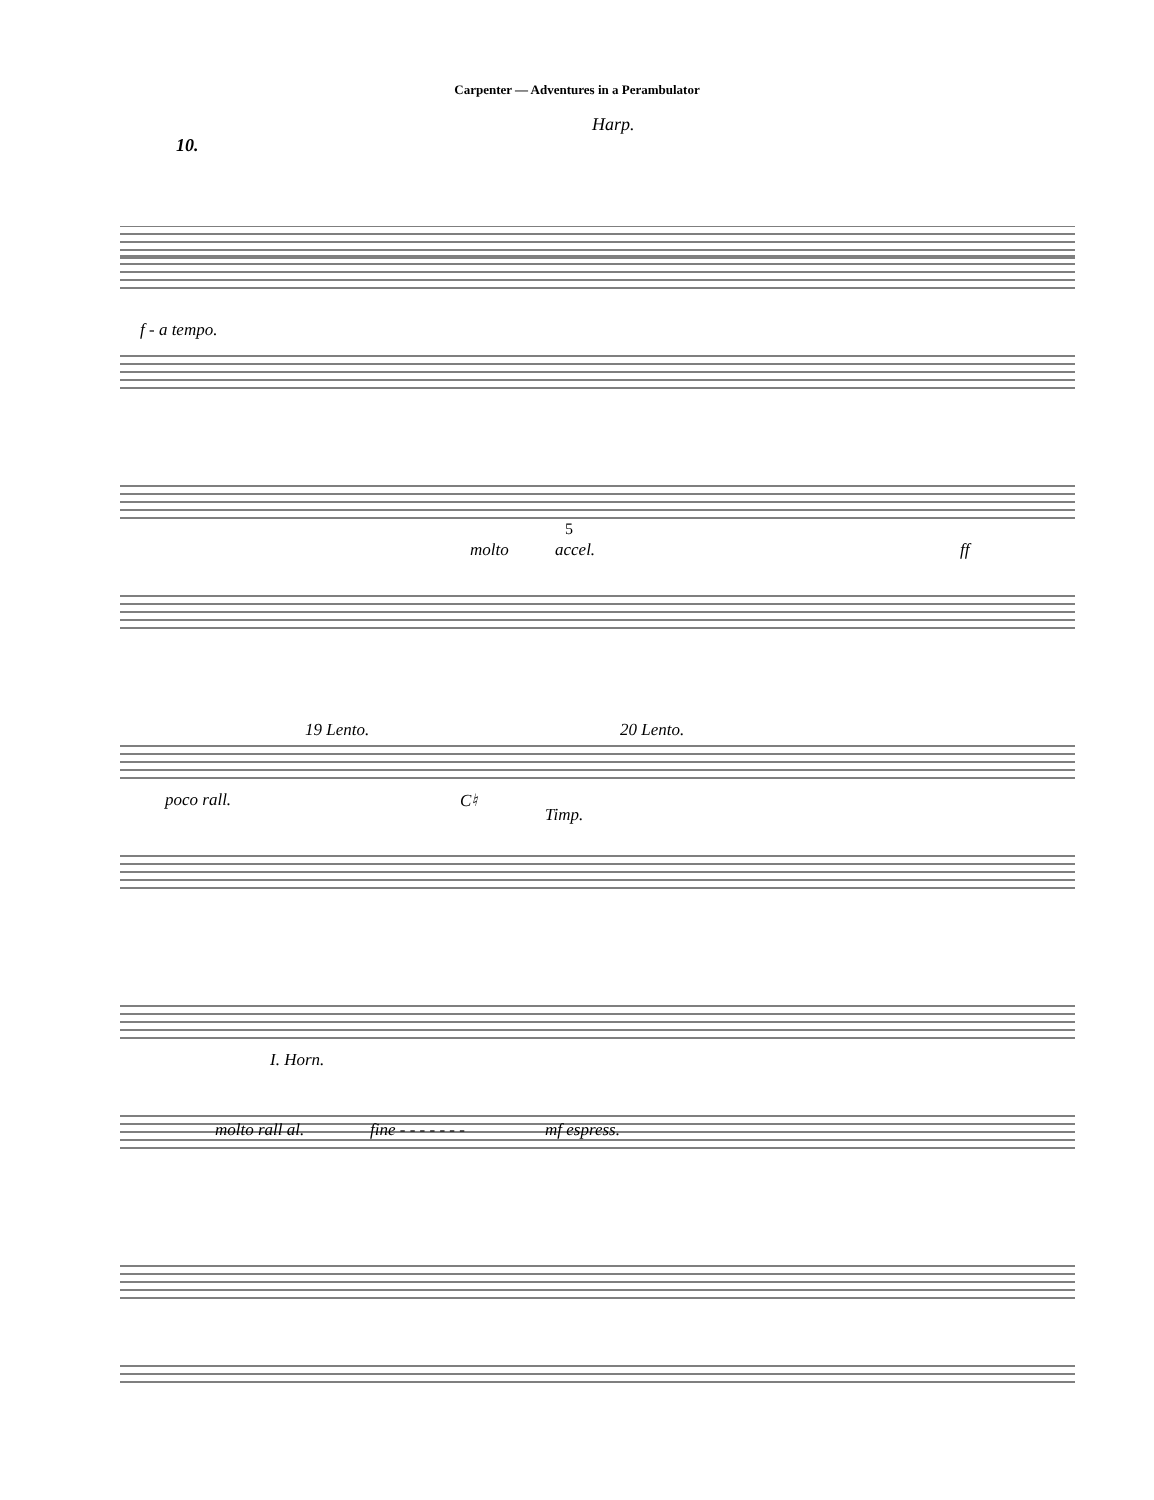Carpenter — Adventures in a Perambulator
Harp.
10.
f - a tempo.
molto accel. ff
5
19 Lento. 20 Lento.
poco rall. C♮
Timp.
I. Horn.
molto rall al. fine - - - - - - - mf espress.